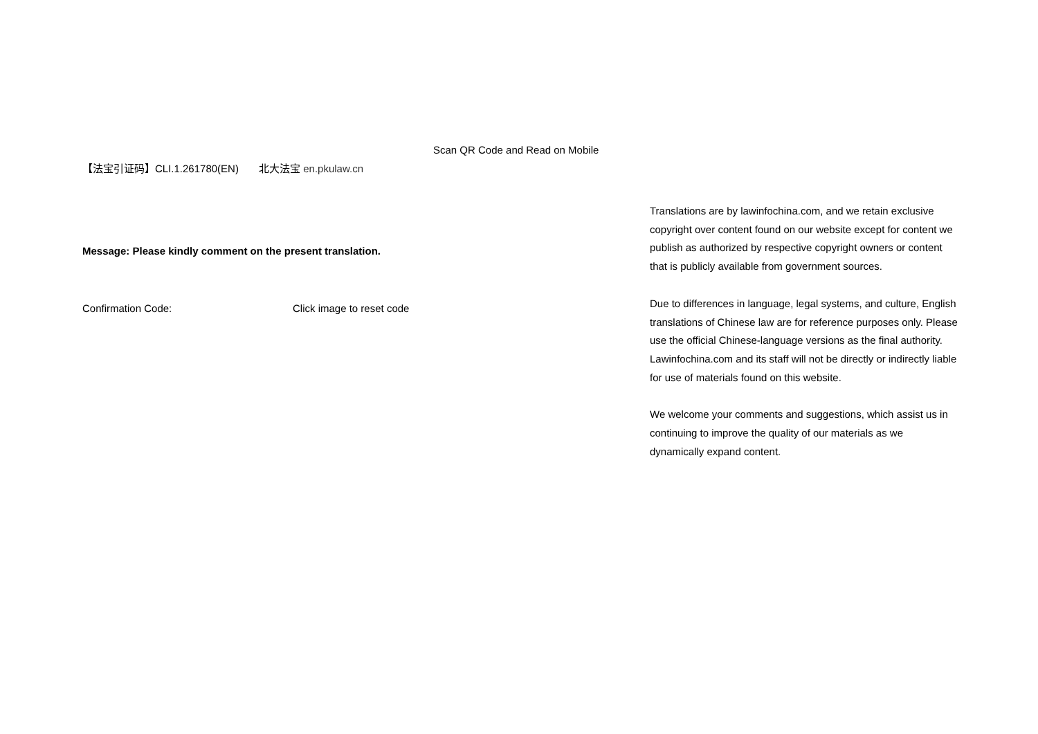Scan QR Code and Read on Mobile
【法宝引证码】CLI.1.261780(EN) 北大法宝 en.pkulaw.cn
Message: Please kindly comment on the present translation.
Confirmation Code: Click image to reset code
Translations are by lawinfochina.com, and we retain exclusive copyright over content found on our website except for content we publish as authorized by respective copyright owners or content that is publicly available from government sources.
Due to differences in language, legal systems, and culture, English translations of Chinese law are for reference purposes only. Please use the official Chinese-language versions as the final authority. Lawinfochina.com and its staff will not be directly or indirectly liable for use of materials found on this website.
We welcome your comments and suggestions, which assist us in continuing to improve the quality of our materials as we dynamically expand content.